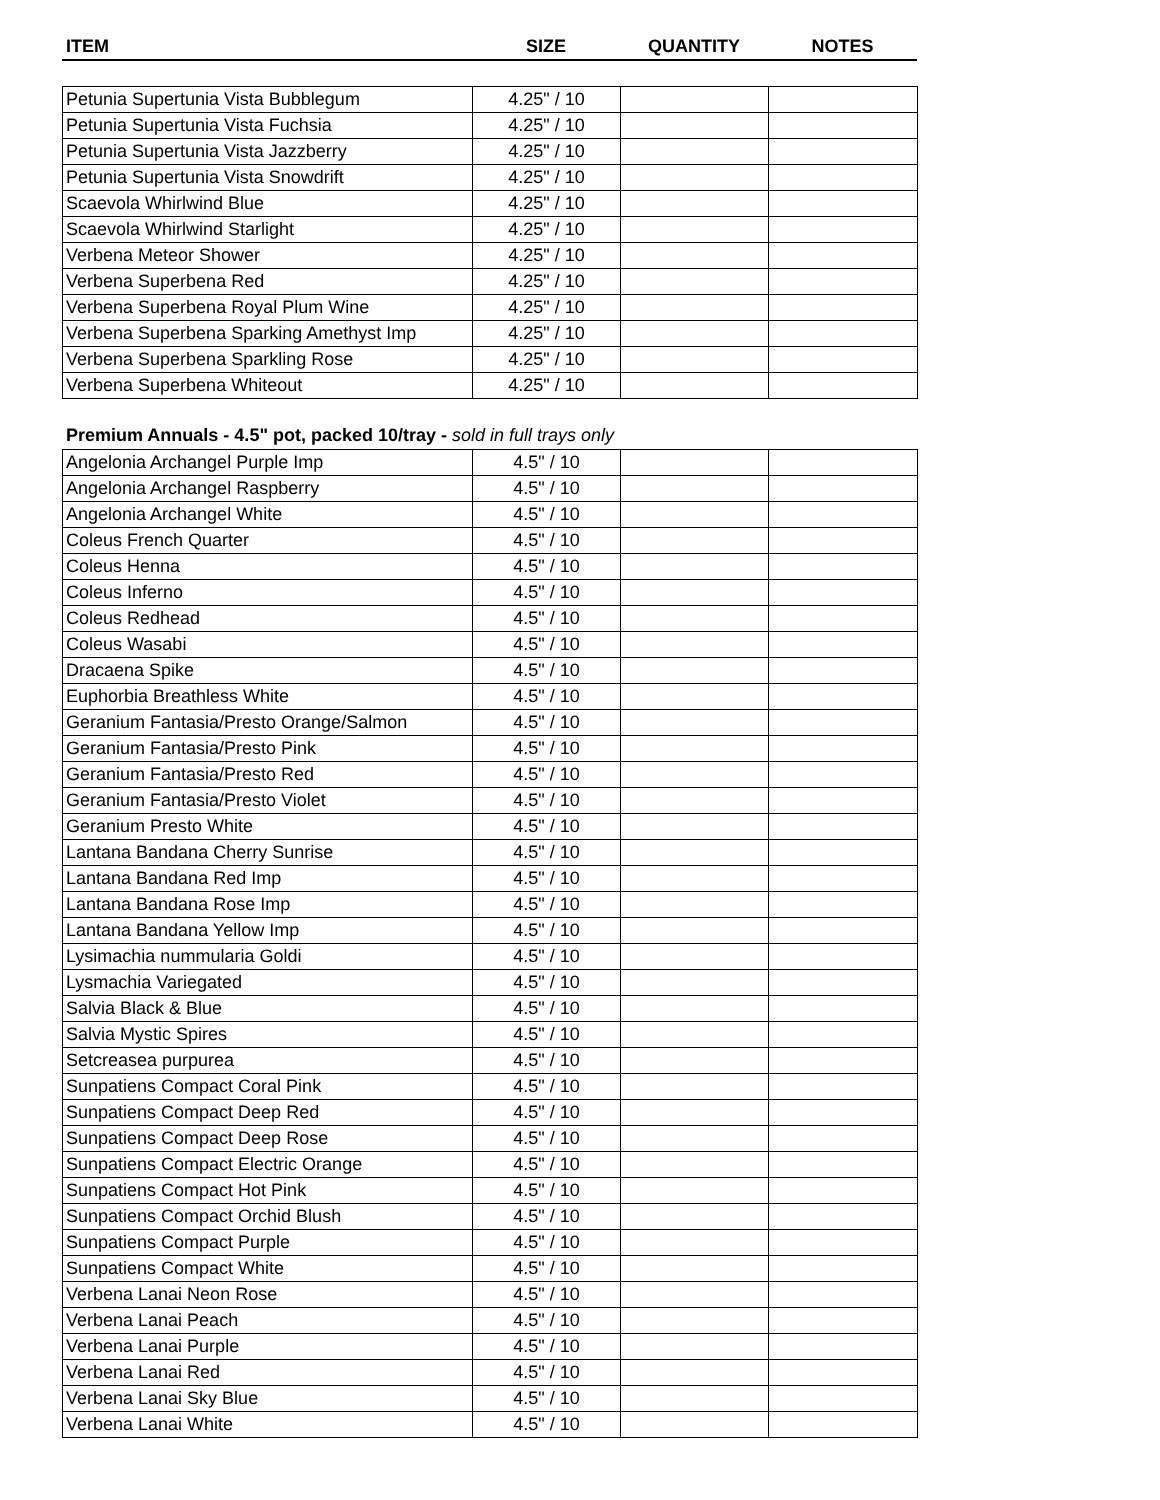| ITEM | SIZE | QUANTITY | NOTES |
| --- | --- | --- | --- |
| Petunia Supertunia Vista Bubblegum | 4.25" / 10 | | |
| Petunia Supertunia Vista Fuchsia | 4.25" / 10 | | |
| Petunia Supertunia Vista Jazzberry | 4.25" / 10 | | |
| Petunia Supertunia Vista Snowdrift | 4.25" / 10 | | |
| Scaevola Whirlwind Blue | 4.25" / 10 | | |
| Scaevola Whirlwind Starlight | 4.25" / 10 | | |
| Verbena Meteor Shower | 4.25" / 10 | | |
| Verbena Superbena Red | 4.25" / 10 | | |
| Verbena Superbena Royal Plum Wine | 4.25" / 10 | | |
| Verbena Superbena Sparking Amethyst Imp | 4.25" / 10 | | |
| Verbena Superbena Sparkling Rose | 4.25" / 10 | | |
| Verbena Superbena Whiteout | 4.25" / 10 | | |
Premium Annuals - 4.5" pot, packed 10/tray - sold in full trays only
| Angelonia Archangel Purple Imp | 4.5" / 10 | | |
| Angelonia Archangel Raspberry | 4.5" / 10 | | |
| Angelonia Archangel White | 4.5" / 10 | | |
| Coleus French Quarter | 4.5" / 10 | | |
| Coleus Henna | 4.5" / 10 | | |
| Coleus Inferno | 4.5" / 10 | | |
| Coleus Redhead | 4.5" / 10 | | |
| Coleus Wasabi | 4.5" / 10 | | |
| Dracaena Spike | 4.5" / 10 | | |
| Euphorbia Breathless White | 4.5" / 10 | | |
| Geranium Fantasia/Presto Orange/Salmon | 4.5" / 10 | | |
| Geranium Fantasia/Presto Pink | 4.5" / 10 | | |
| Geranium Fantasia/Presto Red | 4.5" / 10 | | |
| Geranium Fantasia/Presto Violet | 4.5" / 10 | | |
| Geranium Presto White | 4.5" / 10 | | |
| Lantana Bandana Cherry Sunrise | 4.5" / 10 | | |
| Lantana Bandana Red Imp | 4.5" / 10 | | |
| Lantana Bandana Rose Imp | 4.5" / 10 | | |
| Lantana Bandana Yellow Imp | 4.5" / 10 | | |
| Lysimachia nummularia Goldi | 4.5" / 10 | | |
| Lysmachia Variegated | 4.5" / 10 | | |
| Salvia Black & Blue | 4.5" / 10 | | |
| Salvia Mystic Spires | 4.5" / 10 | | |
| Setcreasea purpurea | 4.5" / 10 | | |
| Sunpatiens Compact Coral Pink | 4.5" / 10 | | |
| Sunpatiens Compact Deep Red | 4.5" / 10 | | |
| Sunpatiens Compact Deep Rose | 4.5" / 10 | | |
| Sunpatiens Compact Electric Orange | 4.5" / 10 | | |
| Sunpatiens Compact Hot Pink | 4.5" / 10 | | |
| Sunpatiens Compact Orchid Blush | 4.5" / 10 | | |
| Sunpatiens Compact Purple | 4.5" / 10 | | |
| Sunpatiens Compact White | 4.5" / 10 | | |
| Verbena Lanai Neon Rose | 4.5" / 10 | | |
| Verbena Lanai Peach | 4.5" / 10 | | |
| Verbena Lanai Purple | 4.5" / 10 | | |
| Verbena Lanai Red | 4.5" / 10 | | |
| Verbena Lanai Sky Blue | 4.5" / 10 | | |
| Verbena Lanai White | 4.5" / 10 | | |